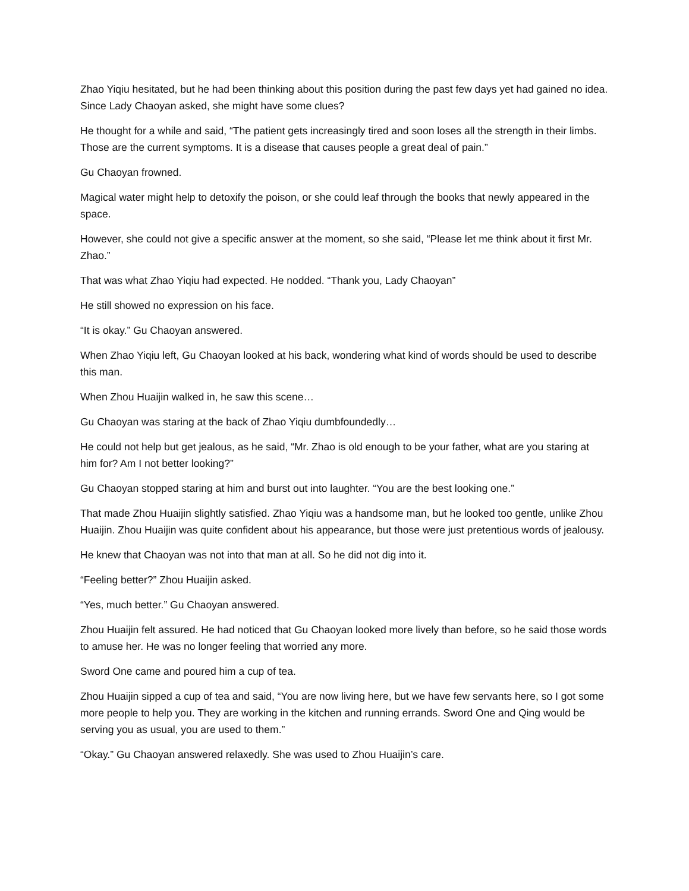Zhao Yiqiu hesitated, but he had been thinking about this position during the past few days yet had gained no idea. Since Lady Chaoyan asked, she might have some clues?
He thought for a while and said, “The patient gets increasingly tired and soon loses all the strength in their limbs. Those are the current symptoms. It is a disease that causes people a great deal of pain.”
Gu Chaoyan frowned.
Magical water might help to detoxify the poison, or she could leaf through the books that newly appeared in the space.
However, she could not give a specific answer at the moment, so she said, “Please let me think about it first Mr. Zhao.”
That was what Zhao Yiqiu had expected. He nodded. “Thank you, Lady Chaoyan”
He still showed no expression on his face.
“It is okay.” Gu Chaoyan answered.
When Zhao Yiqiu left, Gu Chaoyan looked at his back, wondering what kind of words should be used to describe this man.
When Zhou Huaijin walked in, he saw this scene…
Gu Chaoyan was staring at the back of Zhao Yiqiu dumbfoundedly…
He could not help but get jealous, as he said, “Mr. Zhao is old enough to be your father, what are you staring at him for? Am I not better looking?”
Gu Chaoyan stopped staring at him and burst out into laughter. “You are the best looking one.”
That made Zhou Huaijin slightly satisfied. Zhao Yiqiu was a handsome man, but he looked too gentle, unlike Zhou Huaijin. Zhou Huaijin was quite confident about his appearance, but those were just pretentious words of jealousy.
He knew that Chaoyan was not into that man at all. So he did not dig into it.
“Feeling better?” Zhou Huaijin asked.
“Yes, much better.” Gu Chaoyan answered.
Zhou Huaijin felt assured. He had noticed that Gu Chaoyan looked more lively than before, so he said those words to amuse her. He was no longer feeling that worried any more.
Sword One came and poured him a cup of tea.
Zhou Huaijin sipped a cup of tea and said, “You are now living here, but we have few servants here, so I got some more people to help you. They are working in the kitchen and running errands. Sword One and Qing would be serving you as usual, you are used to them.”
“Okay.” Gu Chaoyan answered relaxedly. She was used to Zhou Huaijin’s care.